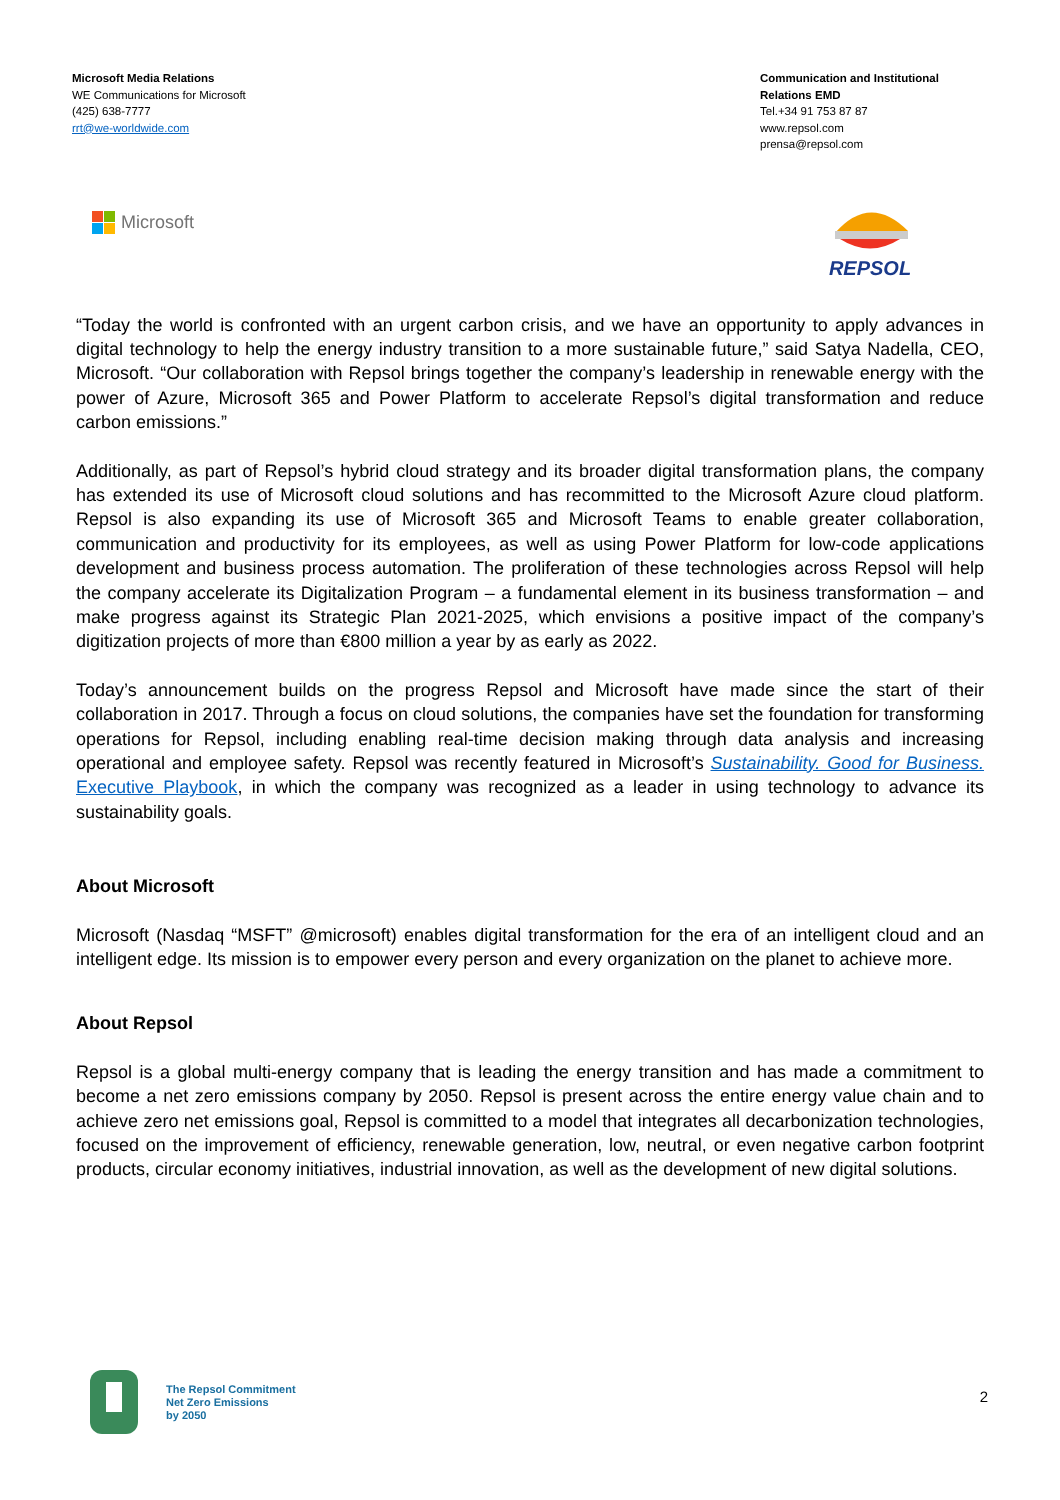Microsoft Media Relations
WE Communications for Microsoft
(425) 638-7777
rrt@we-worldwide.com
Communication and Institutional Relations EMD
Tel.+34 91 753 87 87
www.repsol.com
prensa@repsol.com
Microsoft
REPSOL
“Today the world is confronted with an urgent carbon crisis, and we have an opportunity to apply advances in digital technology to help the energy industry transition to a more sustainable future,” said Satya Nadella, CEO, Microsoft. “Our collaboration with Repsol brings together the company’s leadership in renewable energy with the power of Azure, Microsoft 365 and Power Platform to accelerate Repsol’s digital transformation and reduce carbon emissions.”
Additionally, as part of Repsol’s hybrid cloud strategy and its broader digital transformation plans, the company has extended its use of Microsoft cloud solutions and has recommitted to the Microsoft Azure cloud platform. Repsol is also expanding its use of Microsoft 365 and Microsoft Teams to enable greater collaboration, communication and productivity for its employees, as well as using Power Platform for low-code applications development and business process automation. The proliferation of these technologies across Repsol will help the company accelerate its Digitalization Program – a fundamental element in its business transformation – and make progress against its Strategic Plan 2021-2025, which envisions a positive impact of the company’s digitization projects of more than €800 million a year by as early as 2022.
Today’s announcement builds on the progress Repsol and Microsoft have made since the start of their collaboration in 2017. Through a focus on cloud solutions, the companies have set the foundation for transforming operations for Repsol, including enabling real-time decision making through data analysis and increasing operational and employee safety. Repsol was recently featured in Microsoft’s Sustainability. Good for Business. Executive Playbook, in which the company was recognized as a leader in using technology to advance its sustainability goals.
About Microsoft
Microsoft (Nasdaq “MSFT” @microsoft) enables digital transformation for the era of an intelligent cloud and an intelligent edge. Its mission is to empower every person and every organization on the planet to achieve more.
About Repsol
Repsol is a global multi-energy company that is leading the energy transition and has made a commitment to become a net zero emissions company by 2050. Repsol is present across the entire energy value chain and to achieve zero net emissions goal, Repsol is committed to a model that integrates all decarbonization technologies, focused on the improvement of efficiency, renewable generation, low, neutral, or even negative carbon footprint products, circular economy initiatives, industrial innovation, as well as the development of new digital solutions.
The Repsol Commitment
Net Zero Emissions
by 2050
2